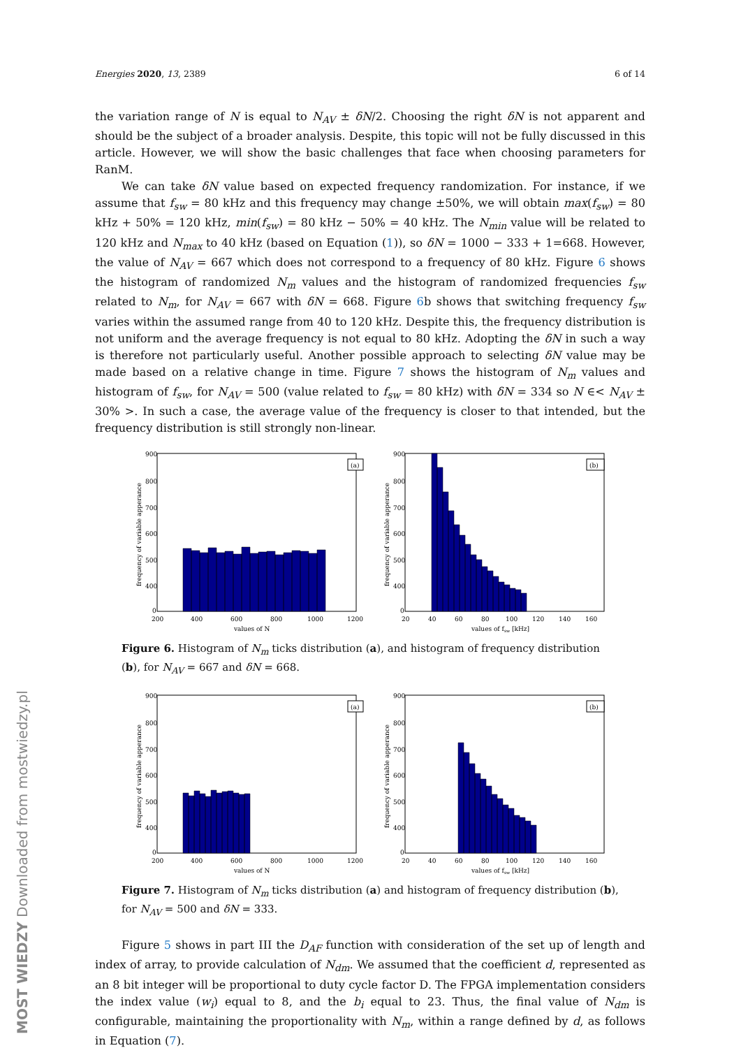Energies 2020, 13, 2389 6 of 14
the variation range of N is equal to N<sub>AV</sub> ± δN/2. Choosing the right δN is not apparent and should be the subject of a broader analysis. Despite, this topic will not be fully discussed in this article. However, we will show the basic challenges that face when choosing parameters for RanM.
We can take δN value based on expected frequency randomization. For instance, if we assume that f<sub>sw</sub> = 80 kHz and this frequency may change ±50%, we will obtain max(f<sub>sw</sub>) = 80 kHz + 50% = 120 kHz, min(f<sub>sw</sub>) = 80 kHz − 50% = 40 kHz. The N<sub>min</sub> value will be related to 120 kHz and N<sub>max</sub> to 40 kHz (based on Equation (1)), so δN = 1000 − 333 + 1=668. However, the value of N<sub>AV</sub> = 667 which does not correspond to a frequency of 80 kHz. Figure 6 shows the histogram of randomized N<sub>m</sub> values and the histogram of randomized frequencies f<sub>sw</sub> related to N<sub>m</sub>, for N<sub>AV</sub> = 667 with δN = 668. Figure 6b shows that switching frequency f<sub>sw</sub> varies within the assumed range from 40 to 120 kHz. Despite this, the frequency distribution is not uniform and the average frequency is not equal to 80 kHz. Adopting the δN in such a way is therefore not particularly useful. Another possible approach to selecting δN value may be made based on a relative change in time. Figure 7 shows the histogram of N<sub>m</sub> values and histogram of f<sub>sw</sub>, for N<sub>AV</sub> = 500 (value related to f<sub>sw</sub> = 80 kHz) with δN = 334 so N ∈< N<sub>AV</sub> ± 30% >. In such a case, the average value of the frequency is closer to that intended, but the frequency distribution is still strongly non-linear.
frequency of variable apperance
(a)
900
800
700
600
500
400
0
200
400
600
800
1000
1200
values of N
frequency of variable apperance
(b)
900
800
700
600
500
400
0
20
40
60
80
100
120
140
160
values of fsw [kHz]
Figure 6. Histogram of N<sub>m</sub> ticks distribution (a), and histogram of frequency distribution (b), for N<sub>AV</sub> = 667 and δN = 668.
frequency of variable apperance
(a)
900
800
700
600
500
400
0
200
400
600
800
1000
1200
values of N
frequency of variable apperance
(b)
900
800
700
600
500
400
0
20
40
60
80
100
120
140
160
values of fsw [kHz]
Figure 7. Histogram of N<sub>m</sub> ticks distribution (a) and histogram of frequency distribution (b), for N<sub>AV</sub> = 500 and δN = 333.
Figure 5 shows in part III the D<sub>AF</sub> function with consideration of the set up of length and index of array, to provide calculation of N<sub>dm</sub>. We assumed that the coefficient d, represented as an 8 bit integer will be proportional to duty cycle factor D. The FPGA implementation considers the index value (w<sub>i</sub>) equal to 8, and the b<sub>i</sub> equal to 23. Thus, the final value of N<sub>dm</sub> is configurable, maintaining the proportionality with N<sub>m</sub>, within a range defined by d, as follows in Equation (7).
MOST WIEDZY Downloaded from mostwiedzy.pl